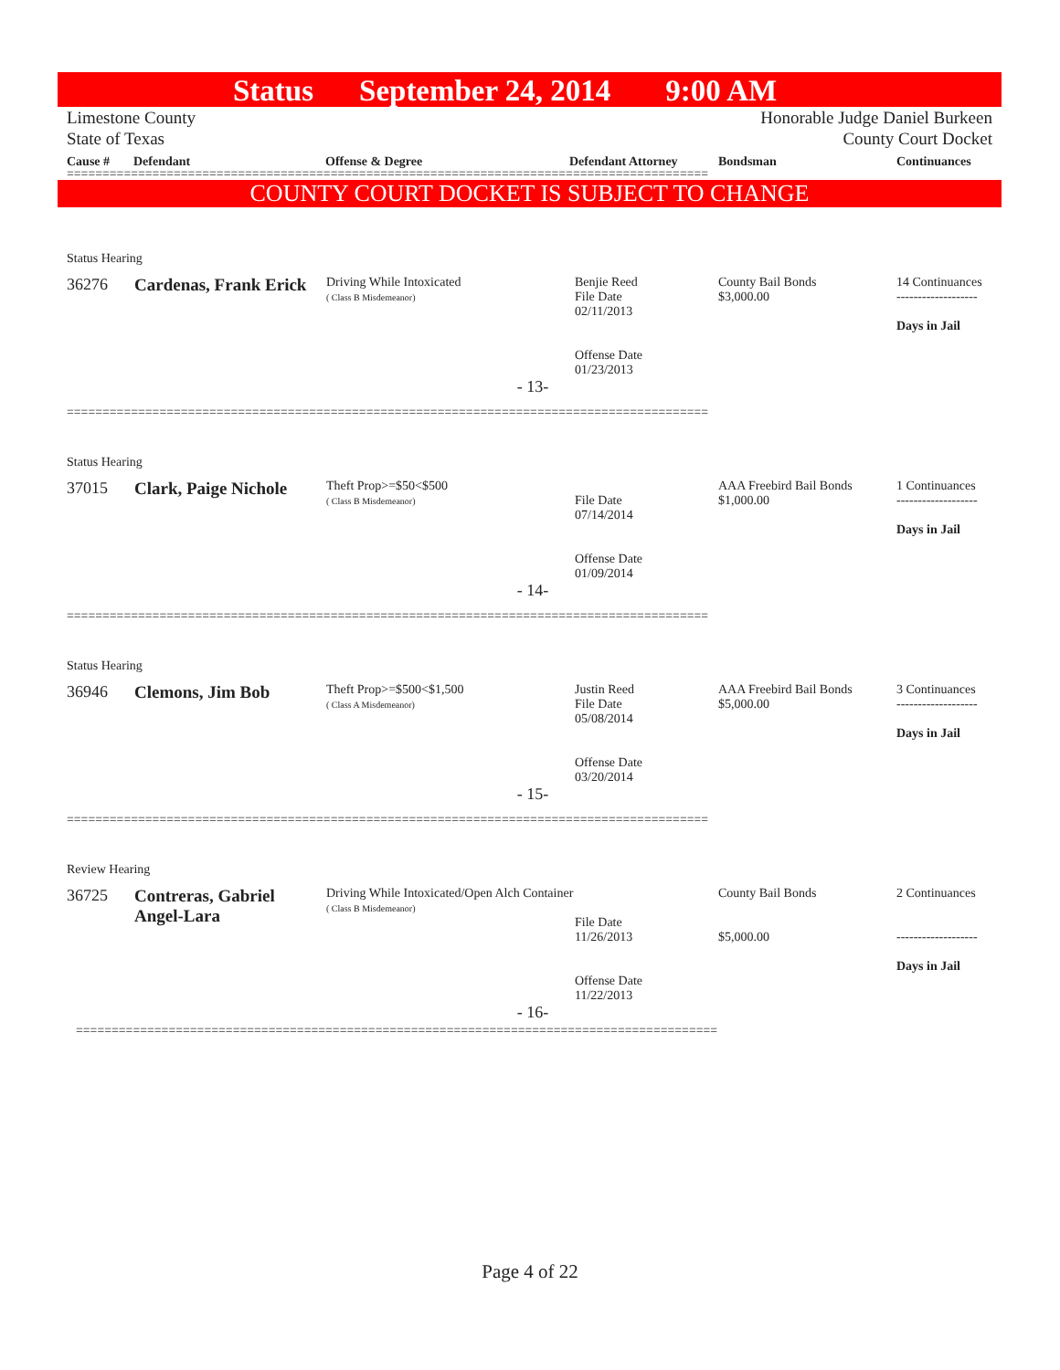Status September 24, 2014 9:00 AM
Limestone County
State of Texas
Honorable Judge Daniel Burkeen
County Court Docket
Cause # Defendant Offense & Degree Defendant Attorney Bondsman Continuances
==========================================================================================
COUNTY COURT DOCKET IS SUBJECT TO CHANGE
| Status Hearing | | | | | |
| 36276 | Cardenas, Frank Erick | Driving While Intoxicated ( Class B Misdemeanor) | Benjie Reed File Date 02/11/2013 Offense Date 01/23/2013 | County Bail Bonds $3,000.00 | 14 Continuances ------------------- Days in Jail |
| - 13- | | | | | |
| ========================================================================================== | | | | | |
| Status Hearing | | | | | |
| 37015 | Clark, Paige Nichole | Theft Prop>=$50<$500 ( Class B Misdemeanor) | File Date 07/14/2014 Offense Date 01/09/2014 | AAA Freebird Bail Bonds $1,000.00 | 1 Continuances ------------------- Days in Jail |
| - 14- | | | | | |
| ========================================================================================== | | | | | |
| Status Hearing | | | | | |
| 36946 | Clemons, Jim Bob | Theft Prop>=$500<$1,500 ( Class A Misdemeanor) | Justin Reed File Date 05/08/2014 Offense Date 03/20/2014 | AAA Freebird Bail Bonds $5,000.00 | 3 Continuances ------------------- Days in Jail |
| - 15- | | | | | |
| ========================================================================================== | | | | | |
| Review Hearing | | | | | |
| 36725 | Contreras, Gabriel Angel-Lara | Driving While Intoxicated/Open Alch Container ( Class B Misdemeanor) | File Date 11/26/2013 Offense Date 11/22/2013 | County Bail Bonds $5,000.00 | 2 Continuances ------------------- Days in Jail |
| - 16- | | | | | |
| ========================================================================================== | | | | | |
Page 4 of 22